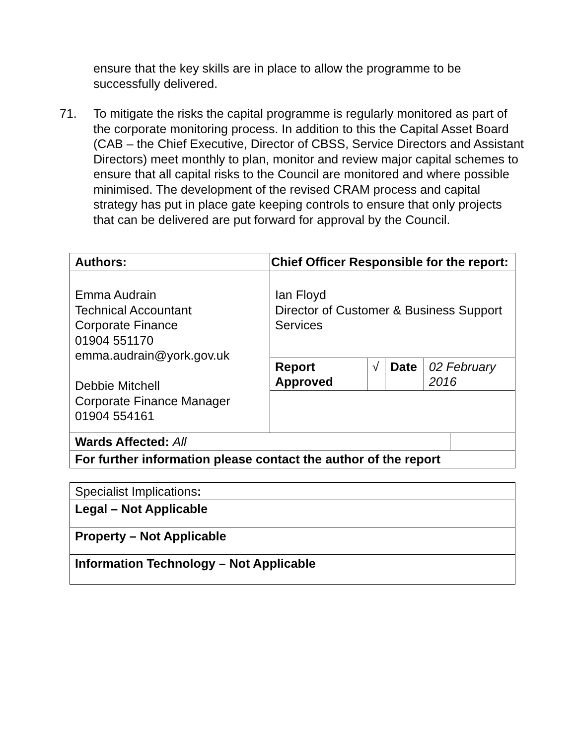ensure that the key skills are in place to allow the programme to be successfully delivered.
71. To mitigate the risks the capital programme is regularly monitored as part of the corporate monitoring process. In addition to this the Capital Asset Board (CAB – the Chief Executive, Director of CBSS, Service Directors and Assistant Directors) meet monthly to plan, monitor and review major capital schemes to ensure that all capital risks to the Council are monitored and where possible minimised. The development of the revised CRAM process and capital strategy has put in place gate keeping controls to ensure that only projects that can be delivered are put forward for approval by the Council.
| Authors: | Chief Officer Responsible for the report: | | | | |
| Emma Audrain Technical Accountant Corporate Finance 01904 551170 emma.audrain@york.gov.uk Debbie Mitchell Corporate Finance Manager 01904 554161 | Ian Floyd Director of Customer & Business Support Services | | | | |
| | Report Approved | √ | Date | 02 February 2016 | |
| Wards Affected: All | | | | | |
| For further information please contact the author of the report | | | | | |
| Specialist Implications : |
| Legal – Not Applicable |
| Property – Not Applicable |
| Information Technology – Not Applicable |